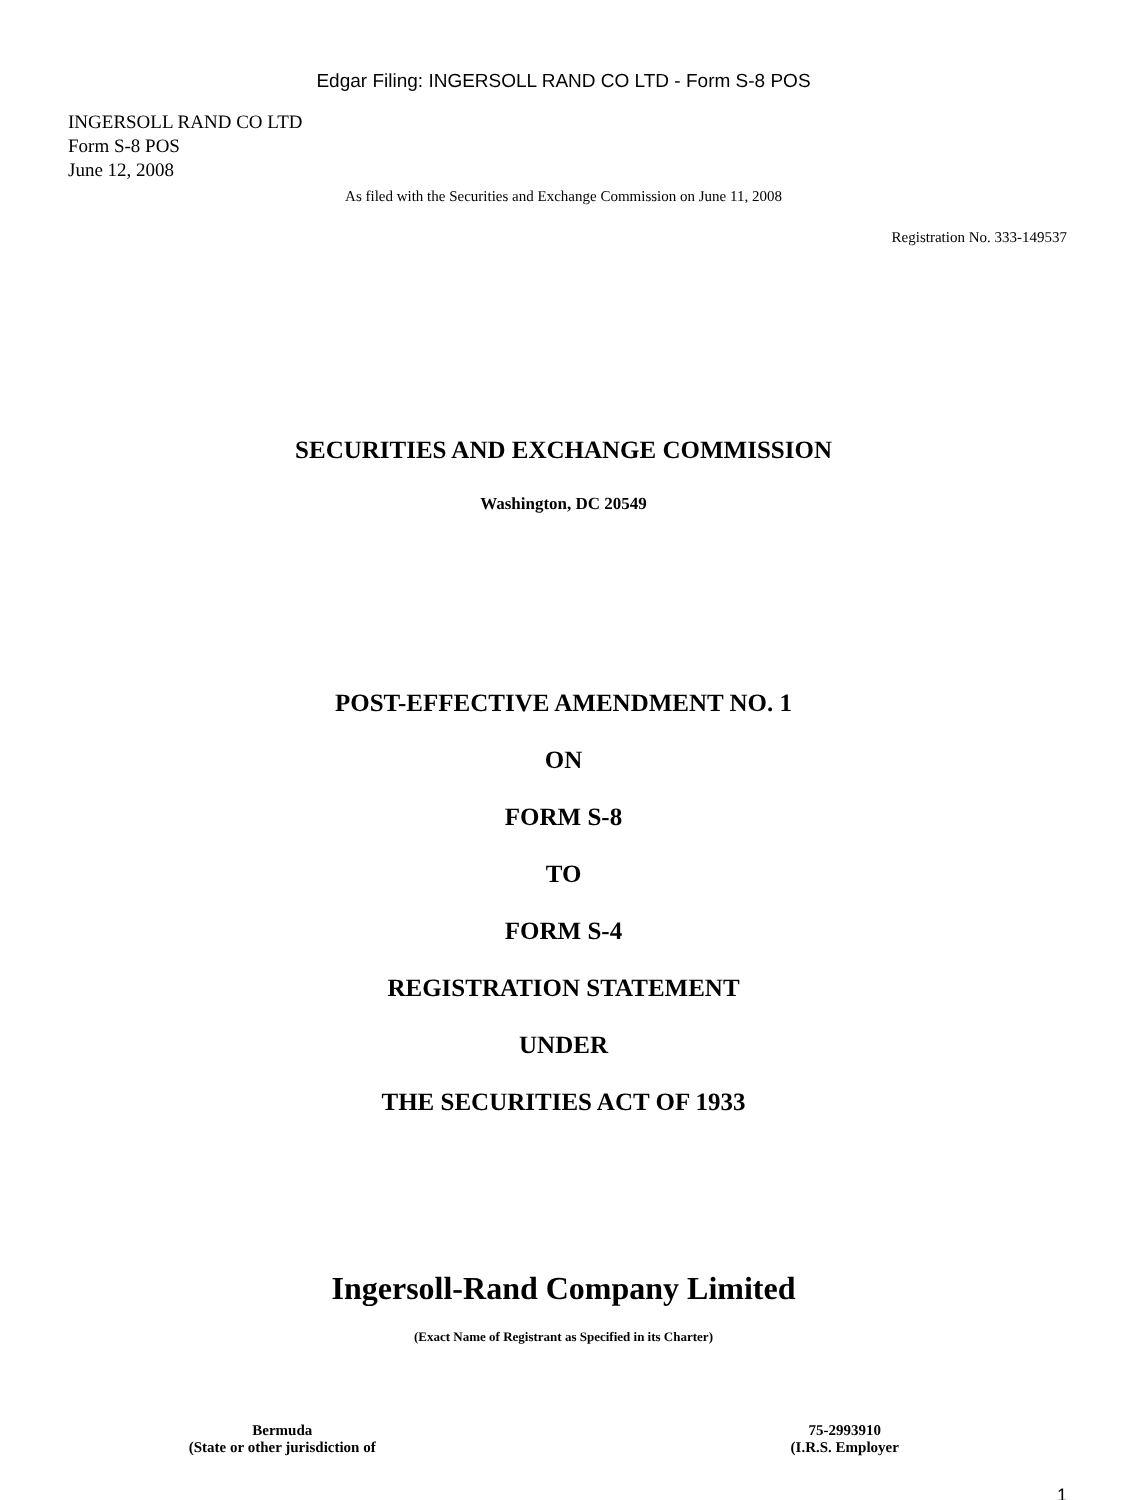Edgar Filing: INGERSOLL RAND CO LTD - Form S-8 POS
INGERSOLL RAND CO LTD
Form S-8 POS
June 12, 2008
As filed with the Securities and Exchange Commission on June 11, 2008
Registration No. 333-149537
SECURITIES AND EXCHANGE COMMISSION
Washington, DC 20549
POST-EFFECTIVE AMENDMENT NO. 1
ON
FORM S-8
TO
FORM S-4
REGISTRATION STATEMENT
UNDER
THE SECURITIES ACT OF 1933
Ingersoll-Rand Company Limited
(Exact Name of Registrant as Specified in its Charter)
| Bermuda (State or other jurisdiction of | 75-2993910 (I.R.S. Employer |
1